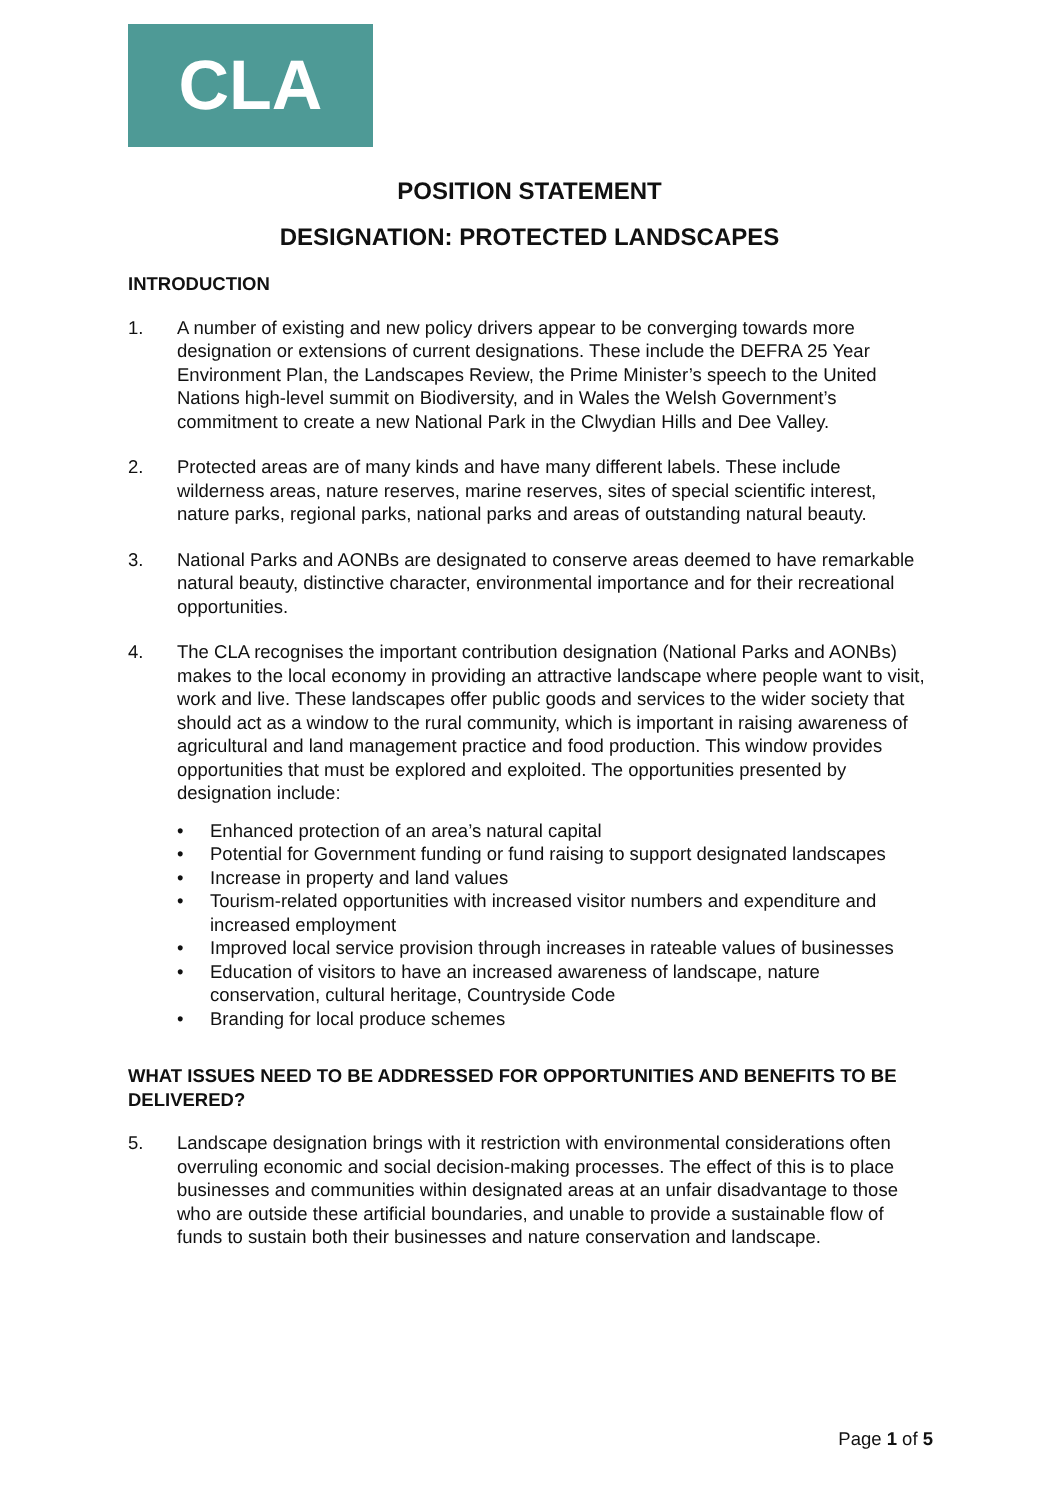CLA
POSITION STATEMENT
DESIGNATION: PROTECTED LANDSCAPES
INTRODUCTION
1. A number of existing and new policy drivers appear to be converging towards more designation or extensions of current designations. These include the DEFRA 25 Year Environment Plan, the Landscapes Review, the Prime Minister’s speech to the United Nations high-level summit on Biodiversity, and in Wales the Welsh Government’s commitment to create a new National Park in the Clwydian Hills and Dee Valley.
2. Protected areas are of many kinds and have many different labels. These include wilderness areas, nature reserves, marine reserves, sites of special scientific interest, nature parks, regional parks, national parks and areas of outstanding natural beauty.
3. National Parks and AONBs are designated to conserve areas deemed to have remarkable natural beauty, distinctive character, environmental importance and for their recreational opportunities.
4. The CLA recognises the important contribution designation (National Parks and AONBs) makes to the local economy in providing an attractive landscape where people want to visit, work and live. These landscapes offer public goods and services to the wider society that should act as a window to the rural community, which is important in raising awareness of agricultural and land management practice and food production. This window provides opportunities that must be explored and exploited. The opportunities presented by designation include:
• Enhanced protection of an area’s natural capital
• Potential for Government funding or fund raising to support designated landscapes
• Increase in property and land values
• Tourism-related opportunities with increased visitor numbers and expenditure and increased employment
• Improved local service provision through increases in rateable values of businesses
• Education of visitors to have an increased awareness of landscape, nature conservation, cultural heritage, Countryside Code
• Branding for local produce schemes
WHAT ISSUES NEED TO BE ADDRESSED FOR OPPORTUNITIES AND BENEFITS TO BE DELIVERED?
5. Landscape designation brings with it restriction with environmental considerations often overruling economic and social decision-making processes. The effect of this is to place businesses and communities within designated areas at an unfair disadvantage to those who are outside these artificial boundaries, and unable to provide a sustainable flow of funds to sustain both their businesses and nature conservation and landscape.
Page 1 of 5